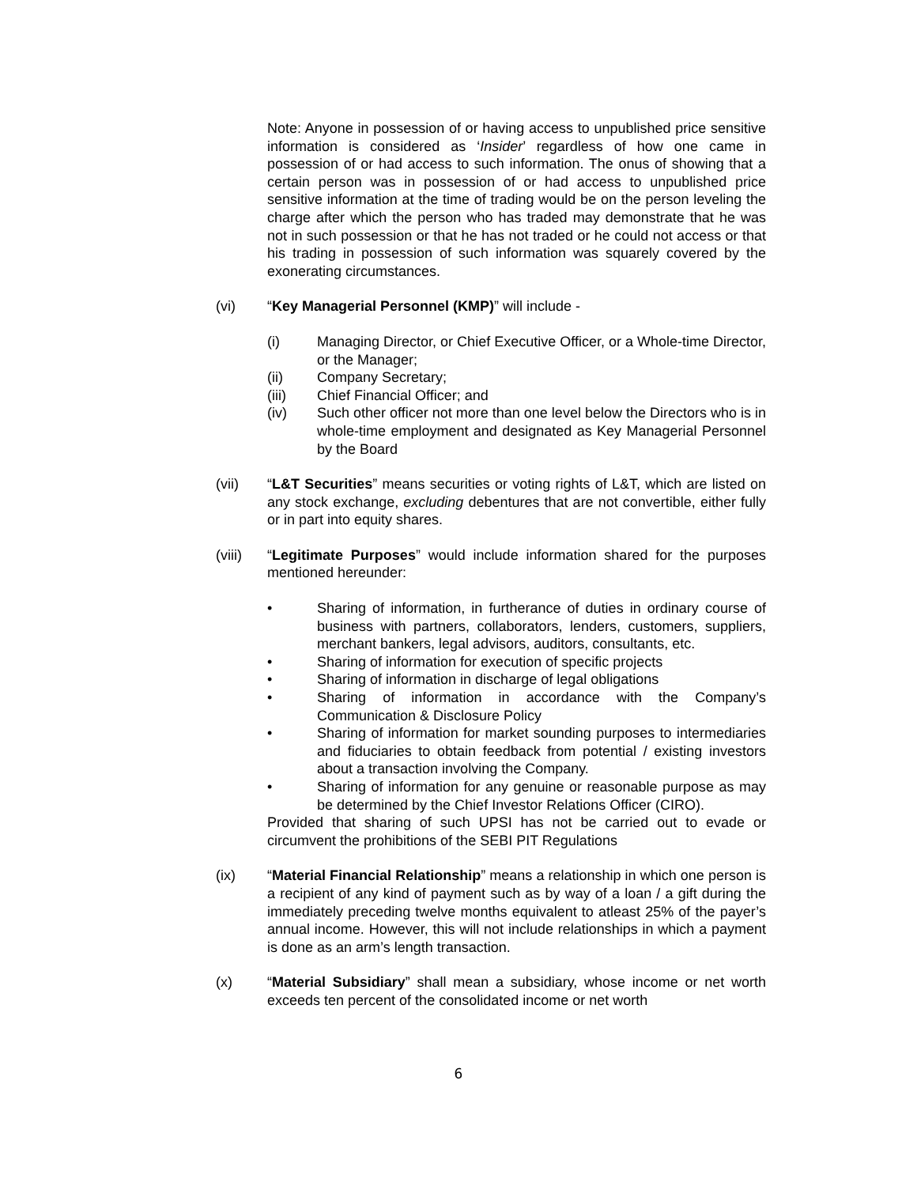Note: Anyone in possession of or having access to unpublished price sensitive information is considered as ‘Insider’ regardless of how one came in possession of or had access to such information. The onus of showing that a certain person was in possession of or had access to unpublished price sensitive information at the time of trading would be on the person leveling the charge after which the person who has traded may demonstrate that he was not in such possession or that he has not traded or he could not access or that his trading in possession of such information was squarely covered by the exonerating circumstances.
(vi) “Key Managerial Personnel (KMP)” will include -
(i) Managing Director, or Chief Executive Officer, or a Whole-time Director, or the Manager;
(ii) Company Secretary;
(iii) Chief Financial Officer; and
(iv) Such other officer not more than one level below the Directors who is in whole-time employment and designated as Key Managerial Personnel by the Board
(vii) “L&T Securities” means securities or voting rights of L&T, which are listed on any stock exchange, excluding debentures that are not convertible, either fully or in part into equity shares.
(viii) “Legitimate Purposes” would include information shared for the purposes mentioned hereunder:
• Sharing of information, in furtherance of duties in ordinary course of business with partners, collaborators, lenders, customers, suppliers, merchant bankers, legal advisors, auditors, consultants, etc.
• Sharing of information for execution of specific projects
• Sharing of information in discharge of legal obligations
• Sharing of information in accordance with the Company’s Communication & Disclosure Policy
• Sharing of information for market sounding purposes to intermediaries and fiduciaries to obtain feedback from potential / existing investors about a transaction involving the Company.
• Sharing of information for any genuine or reasonable purpose as may be determined by the Chief Investor Relations Officer (CIRO).
Provided that sharing of such UPSI has not be carried out to evade or circumvent the prohibitions of the SEBI PIT Regulations
(ix) “Material Financial Relationship” means a relationship in which one person is a recipient of any kind of payment such as by way of a loan / a gift during the immediately preceding twelve months equivalent to atleast 25% of the payer’s annual income. However, this will not include relationships in which a payment is done as an arm’s length transaction.
(x) “Material Subsidiary” shall mean a subsidiary, whose income or net worth exceeds ten percent of the consolidated income or net worth
6